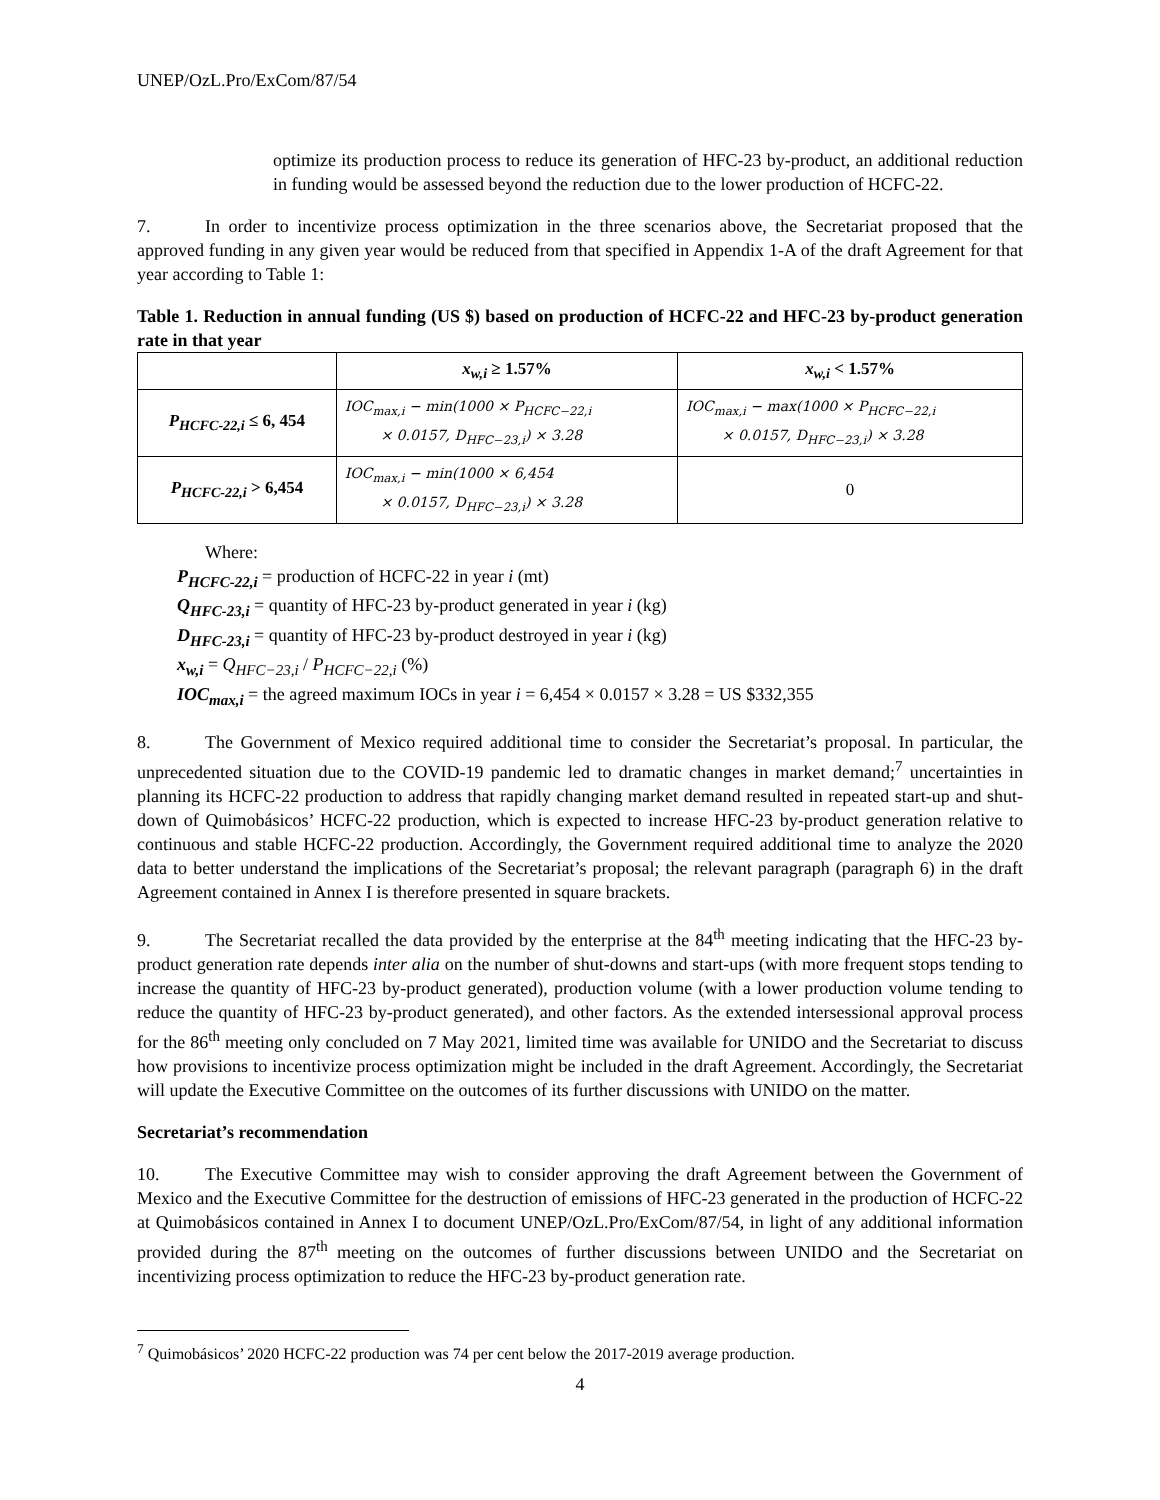UNEP/OzL.Pro/ExCom/87/54
optimize its production process to reduce its generation of HFC-23 by-product, an additional reduction in funding would be assessed beyond the reduction due to the lower production of HCFC-22.
7. In order to incentivize process optimization in the three scenarios above, the Secretariat proposed that the approved funding in any given year would be reduced from that specified in Appendix 1-A of the draft Agreement for that year according to Table 1:
Table 1. Reduction in annual funding (US $) based on production of HCFC-22 and HFC-23 by-product generation rate in that year
| | x<sub>w,i</sub> ≥ 1.57% | x<sub>w,i</sub> < 1.57% |
| --- | --- | --- |
| P<sub>HCFC-22,i</sub> ≤ 6, 454 | IOC<sub>max,i</sub> − min(1000 × P<sub>HCFC−22,i</sub> × 0.0157, D<sub>HFC−23,i</sub>) × 3.28 | IOC<sub>max,i</sub> − max(1000 × P<sub>HCFC−22,i</sub> × 0.0157, D<sub>HFC−23,i</sub>) × 3.28 |
| P<sub>HCFC-22,i</sub> > 6,454 | IOC<sub>max,i</sub> − min(1000 × 6,454 × 0.0157, D<sub>HFC−23,i</sub>) × 3.28 | 0 |
Where:
P<sub>HCFC-22,i</sub> = production of HCFC-22 in year i (mt)
Q<sub>HFC-23,i</sub> = quantity of HFC-23 by-product generated in year i (kg)
D<sub>HFC-23,i</sub> = quantity of HFC-23 by-product destroyed in year i (kg)
x<sub>w,i</sub> = Q<sub>HFC−23,i</sub> / P<sub>HCFC−22,i</sub> (%)
IOC<sub>max,i</sub> = the agreed maximum IOCs in year i = 6,454 × 0.0157 × 3.28 = US $332,355
8. The Government of Mexico required additional time to consider the Secretariat’s proposal. In particular, the unprecedented situation due to the COVID-19 pandemic led to dramatic changes in market demand;<sup>7</sup> uncertainties in planning its HCFC-22 production to address that rapidly changing market demand resulted in repeated start-up and shut-down of Quimobásicos’ HCFC-22 production, which is expected to increase HFC-23 by-product generation relative to continuous and stable HCFC-22 production. Accordingly, the Government required additional time to analyze the 2020 data to better understand the implications of the Secretariat’s proposal; the relevant paragraph (paragraph 6) in the draft Agreement contained in Annex I is therefore presented in square brackets.
9. The Secretariat recalled the data provided by the enterprise at the 84<sup>th</sup> meeting indicating that the HFC-23 by-product generation rate depends inter alia on the number of shut-downs and start-ups (with more frequent stops tending to increase the quantity of HFC-23 by-product generated), production volume (with a lower production volume tending to reduce the quantity of HFC-23 by-product generated), and other factors. As the extended intersessional approval process for the 86<sup>th</sup> meeting only concluded on 7 May 2021, limited time was available for UNIDO and the Secretariat to discuss how provisions to incentivize process optimization might be included in the draft Agreement. Accordingly, the Secretariat will update the Executive Committee on the outcomes of its further discussions with UNIDO on the matter.
Secretariat’s recommendation
10. The Executive Committee may wish to consider approving the draft Agreement between the Government of Mexico and the Executive Committee for the destruction of emissions of HFC-23 generated in the production of HCFC-22 at Quimobásicos contained in Annex I to document UNEP/OzL.Pro/ExCom/87/54, in light of any additional information provided during the 87<sup>th</sup> meeting on the outcomes of further discussions between UNIDO and the Secretariat on incentivizing process optimization to reduce the HFC-23 by-product generation rate.
<sup>7</sup> Quimobásicos’ 2020 HCFC-22 production was 74 per cent below the 2017-2019 average production.
4